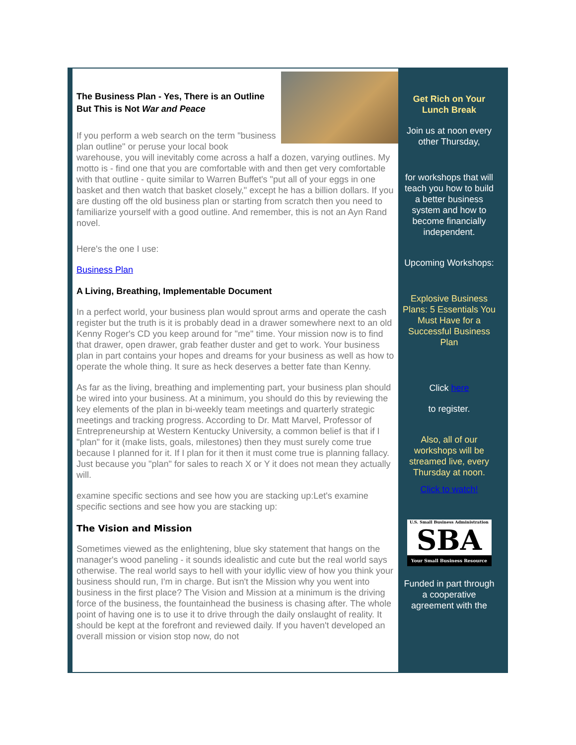The Business Plan - Yes, There is an Outline But This is Not War and Peace
If you perform a web search on the term "business plan outline" or peruse your local book warehouse, you will inevitably come across a half a dozen, varying outlines. My motto is - find one that you are comfortable with and then get very comfortable with that outline - quite similar to Warren Buffet's "put all of your eggs in one basket and then watch that basket closely," except he has a billion dollars. If you are dusting off the old business plan or starting from scratch then you need to familiarize yourself with a good outline. And remember, this is not an Ayn Rand novel.
Here's the one I use:
Business Plan
A Living, Breathing, Implementable Document
In a perfect world, your business plan would sprout arms and operate the cash register but the truth is it is probably dead in a drawer somewhere next to an old Kenny Roger's CD you keep around for "me" time. Your mission now is to find that drawer, open drawer, grab feather duster and get to work. Your business plan in part contains your hopes and dreams for your business as well as how to operate the whole thing. It sure as heck deserves a better fate than Kenny.
As far as the living, breathing and implementing part, your business plan should be wired into your business. At a minimum, you should do this by reviewing the key elements of the plan in bi-weekly team meetings and quarterly strategic meetings and tracking progress. According to Dr. Matt Marvel, Professor of Entrepreneurship at Western Kentucky University, a common belief is that if I "plan" for it (make lists, goals, milestones) then they must surely come true because I planned for it. If I plan for it then it must come true is planning fallacy. Just because you "plan" for sales to reach X or Y it does not mean they actually will.
examine specific sections and see how you are stacking up:Let's examine specific sections and see how you are stacking up:
The Vision and Mission
Sometimes viewed as the enlightening, blue sky statement that hangs on the manager's wood paneling - it sounds idealistic and cute but the real world says otherwise. The real world says to hell with your idyllic view of how you think your business should run, I'm in charge. But isn't the Mission why you went into business in the first place? The Vision and Mission at a minimum is the driving force of the business, the fountainhead the business is chasing after. The whole point of having one is to use it to drive through the daily onslaught of reality. It should be kept at the forefront and reviewed daily. If you haven't developed an overall mission or vision stop now, do not
Get Rich on Your Lunch Break
Join us at noon every other Thursday,
for workshops that will teach you how to build a better business system and how to become financially independent.
Upcoming Workshops:
Explosive Business Plans: 5 Essentials You Must Have for a Successful Business Plan
Click here
to register.
Also, all of our workshops will be streamed live, every Thursday at noon.
Click to watch!
U.S. Small Business Administration
SBA
Your Small Business Resource
Funded in part through a cooperative agreement with the